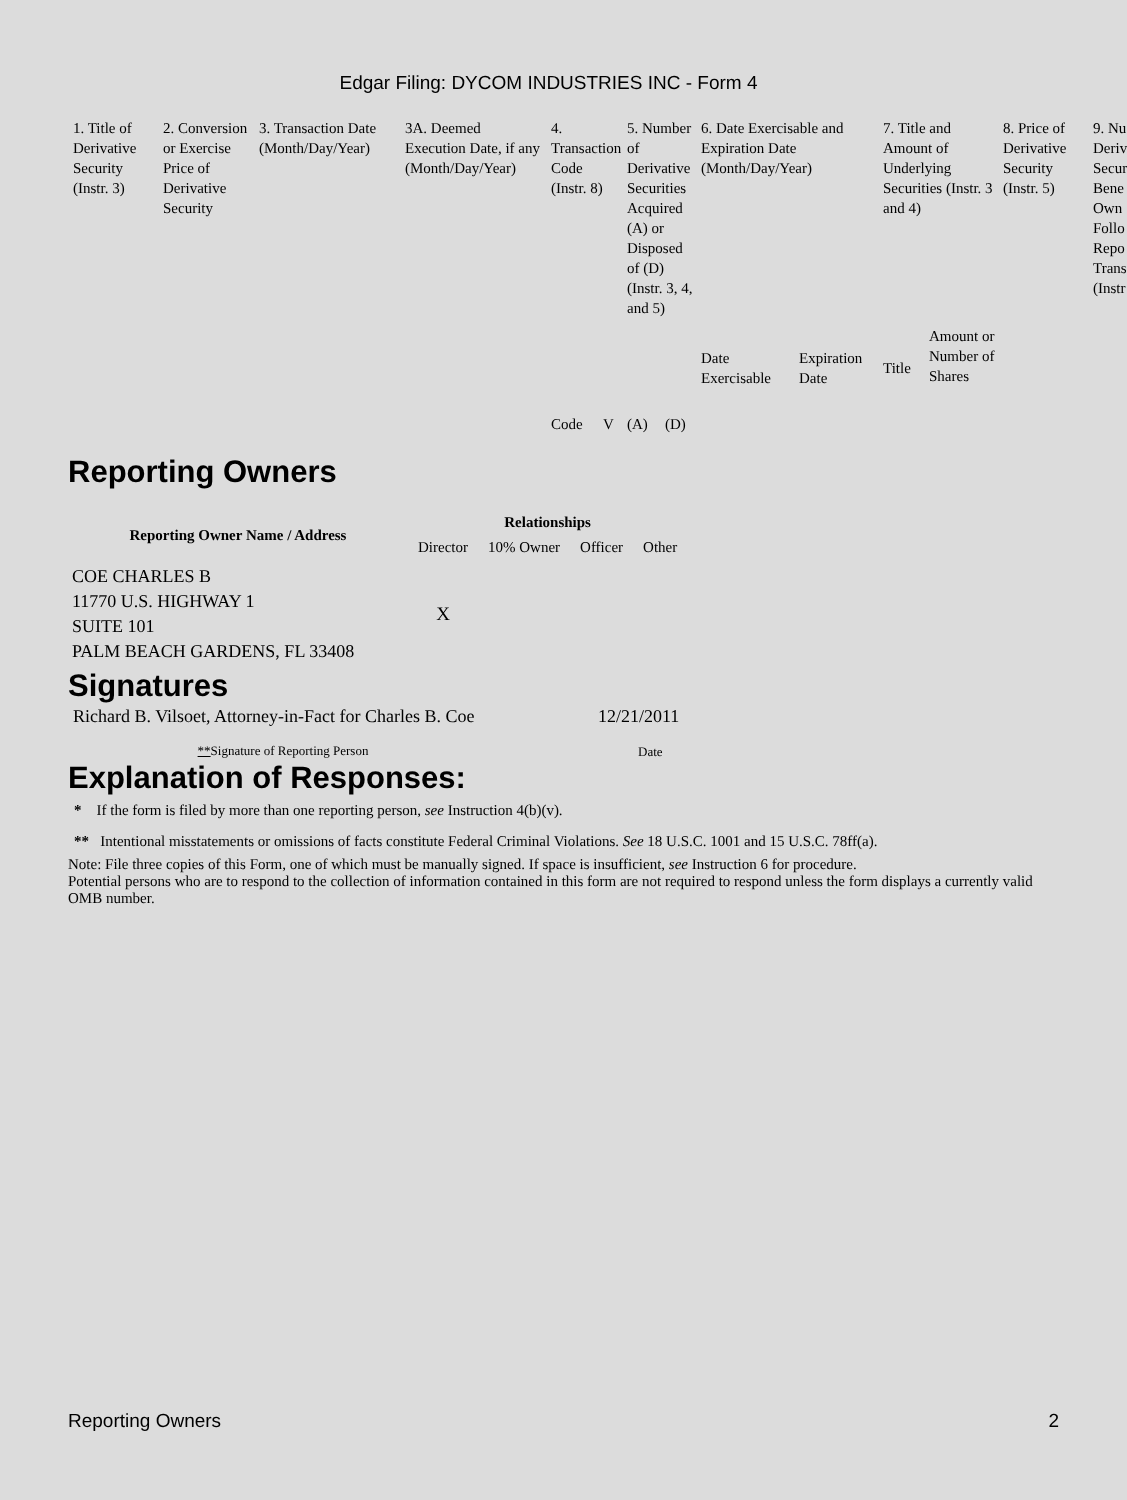Edgar Filing: DYCOM INDUSTRIES INC - Form 4
| 1. Title of Derivative Security (Instr. 3) | 2. Conversion or Exercise Price of Derivative Security | 3. Transaction Date (Month/Day/Year) | 3A. Deemed Execution Date, if any (Month/Day/Year) | 4. Transaction Code (Instr. 8) | | 5. Number of Derivative Securities Acquired (A) or Disposed of (D) (Instr. 3, 4, and 5) | | 6. Date Exercisable and Expiration Date (Month/Day/Year) | | 7. Title and Amount of Underlying Securities (Instr. 3 and 4) | | 8. Price of Derivative Security (Instr. 5) | 9. Nu Deriv Secur Bene Own Follo Repo Trans (Instr |
| | | | | Code | V | (A) | (D) | Date Exercisable | Expiration Date | Title | Amount or Number of Shares | | |
Reporting Owners
| Reporting Owner Name / Address | Relationships | | | |
| --- | --- | --- | --- | --- |
| | Director | 10% Owner | Officer | Other |
| COE CHARLES B 11770 U.S. HIGHWAY 1 SUITE 101 PALM BEACH GARDENS, FL 33408 | X | | | |
Signatures
| Richard B. Vilsoet, Attorney-in-Fact for Charles B. Coe | 12/21/2011 |
| ** Signature of Reporting Person | Date |
Explanation of Responses:
* If the form is filed by more than one reporting person, see Instruction 4(b)(v).
** Intentional misstatements or omissions of facts constitute Federal Criminal Violations. See 18 U.S.C. 1001 and 15 U.S.C. 78ff(a).
Note: File three copies of this Form, one of which must be manually signed. If space is insufficient, see Instruction 6 for procedure.
Potential persons who are to respond to the collection of information contained in this form are not required to respond unless the form displays a currently valid OMB number.
Reporting Owners 2